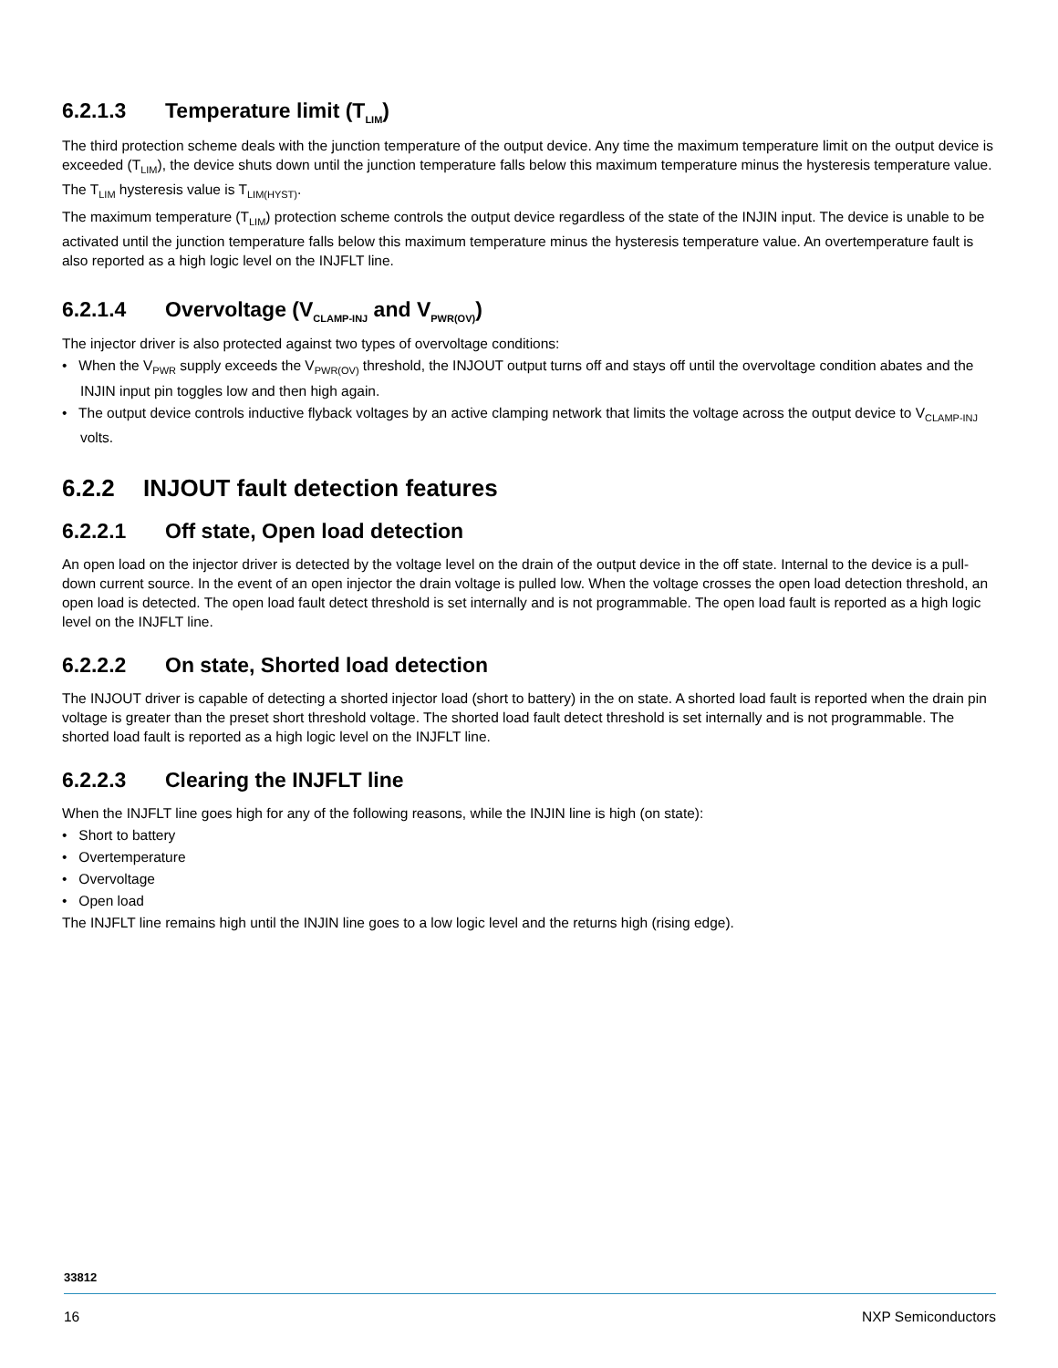6.2.1.3 Temperature limit (T<sub>LIM</sub>)
The third protection scheme deals with the junction temperature of the output device. Any time the maximum temperature limit on the output device is exceeded (T<sub>LIM</sub>), the device shuts down until the junction temperature falls below this maximum temperature minus the hysteresis temperature value. The T<sub>LIM</sub> hysteresis value is T<sub>LIM(HYST)</sub>.
The maximum temperature (T<sub>LIM</sub>) protection scheme controls the output device regardless of the state of the INJIN input. The device is unable to be activated until the junction temperature falls below this maximum temperature minus the hysteresis temperature value. An overtemperature fault is also reported as a high logic level on the INJFLT line.
6.2.1.4 Overvoltage (V<sub>CLAMP-INJ</sub> and V<sub>PWR(OV)</sub>)
The injector driver is also protected against two types of overvoltage conditions:
• When the V<sub>PWR</sub> supply exceeds the V<sub>PWR(OV)</sub> threshold, the INJOUT output turns off and stays off until the overvoltage condition abates and the INJIN input pin toggles low and then high again.
• The output device controls inductive flyback voltages by an active clamping network that limits the voltage across the output device to V<sub>CLAMP-INJ</sub> volts.
6.2.2 INJOUT fault detection features
6.2.2.1 Off state, Open load detection
An open load on the injector driver is detected by the voltage level on the drain of the output device in the off state. Internal to the device is a pull-down current source. In the event of an open injector the drain voltage is pulled low. When the voltage crosses the open load detection threshold, an open load is detected. The open load fault detect threshold is set internally and is not programmable. The open load fault is reported as a high logic level on the INJFLT line.
6.2.2.2 On state, Shorted load detection
The INJOUT driver is capable of detecting a shorted injector load (short to battery) in the on state. A shorted load fault is reported when the drain pin voltage is greater than the preset short threshold voltage. The shorted load fault detect threshold is set internally and is not programmable. The shorted load fault is reported as a high logic level on the INJFLT line.
6.2.2.3 Clearing the INJFLT line
When the INJFLT line goes high for any of the following reasons, while the INJIN line is high (on state):
• Short to battery
• Overtemperature
• Overvoltage
• Open load
The INJFLT line remains high until the INJIN line goes to a low logic level and the returns high (rising edge).
33812
16 NXP Semiconductors